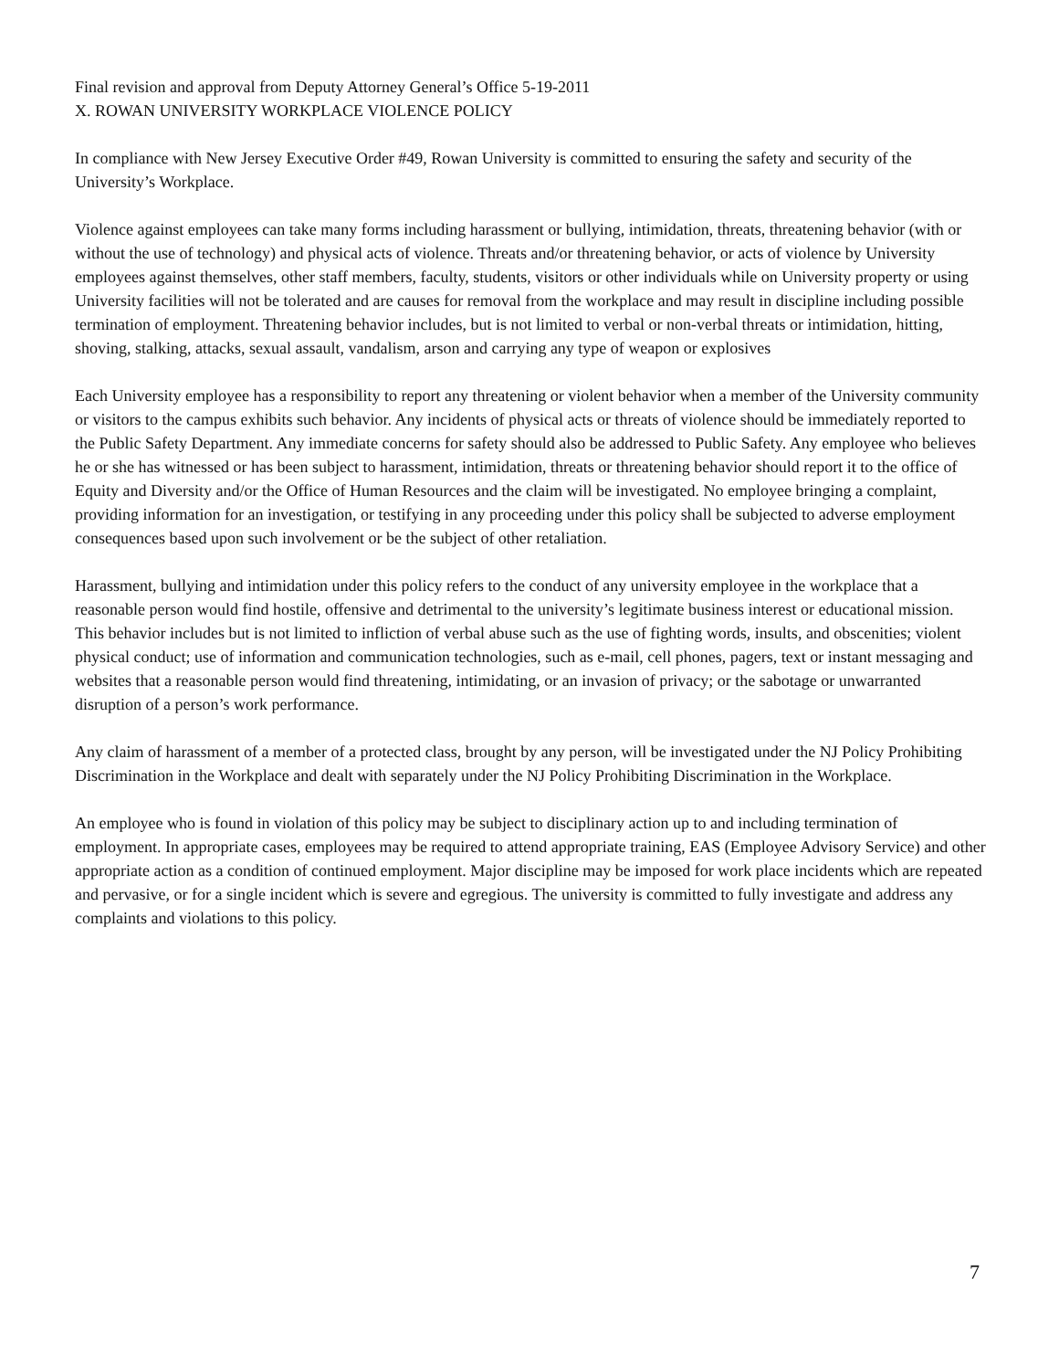Final revision and approval from Deputy Attorney General’s Office 5-19-2011
X. ROWAN UNIVERSITY WORKPLACE VIOLENCE POLICY
In compliance with New Jersey Executive Order #49, Rowan University is committed to ensuring the safety and security of the University’s Workplace.
Violence against employees can take many forms including harassment or bullying, intimidation, threats, threatening behavior (with or without the use of technology) and physical acts of violence. Threats and/or threatening behavior, or acts of violence by University employees against themselves, other staff members, faculty, students, visitors or other individuals while on University property or using University facilities will not be tolerated and are causes for removal from the workplace and may result in discipline including possible termination of employment. Threatening behavior includes, but is not limited to verbal or non-verbal threats or intimidation, hitting, shoving, stalking, attacks, sexual assault, vandalism, arson and carrying any type of weapon or explosives
Each University employee has a responsibility to report any threatening or violent behavior when a member of the University community or visitors to the campus exhibits such behavior. Any incidents of physical acts or threats of violence should be immediately reported to the Public Safety Department. Any immediate concerns for safety should also be addressed to Public Safety. Any employee who believes he or she has witnessed or has been subject to harassment, intimidation, threats or threatening behavior should report it to the office of Equity and Diversity and/or the Office of Human Resources and the claim will be investigated. No employee bringing a complaint, providing information for an investigation, or testifying in any proceeding under this policy shall be subjected to adverse employment consequences based upon such involvement or be the subject of other retaliation.
Harassment, bullying and intimidation under this policy refers to the conduct of any university employee in the workplace that a reasonable person would find hostile, offensive and detrimental to the university’s legitimate business interest or educational mission. This behavior includes but is not limited to infliction of verbal abuse such as the use of fighting words, insults, and obscenities; violent physical conduct; use of information and communication technologies, such as e-mail, cell phones, pagers, text or instant messaging and websites that a reasonable person would find threatening, intimidating, or an invasion of privacy; or the sabotage or unwarranted disruption of a person’s work performance.
Any claim of harassment of a member of a protected class, brought by any person, will be investigated under the NJ Policy Prohibiting Discrimination in the Workplace and dealt with separately under the NJ Policy Prohibiting Discrimination in the Workplace.
An employee who is found in violation of this policy may be subject to disciplinary action up to and including termination of employment. In appropriate cases, employees may be required to attend appropriate training, EAS (Employee Advisory Service) and other appropriate action as a condition of continued employment. Major discipline may be imposed for work place incidents which are repeated and pervasive, or for a single incident which is severe and egregious. The university is committed to fully investigate and address any complaints and violations to this policy.
7